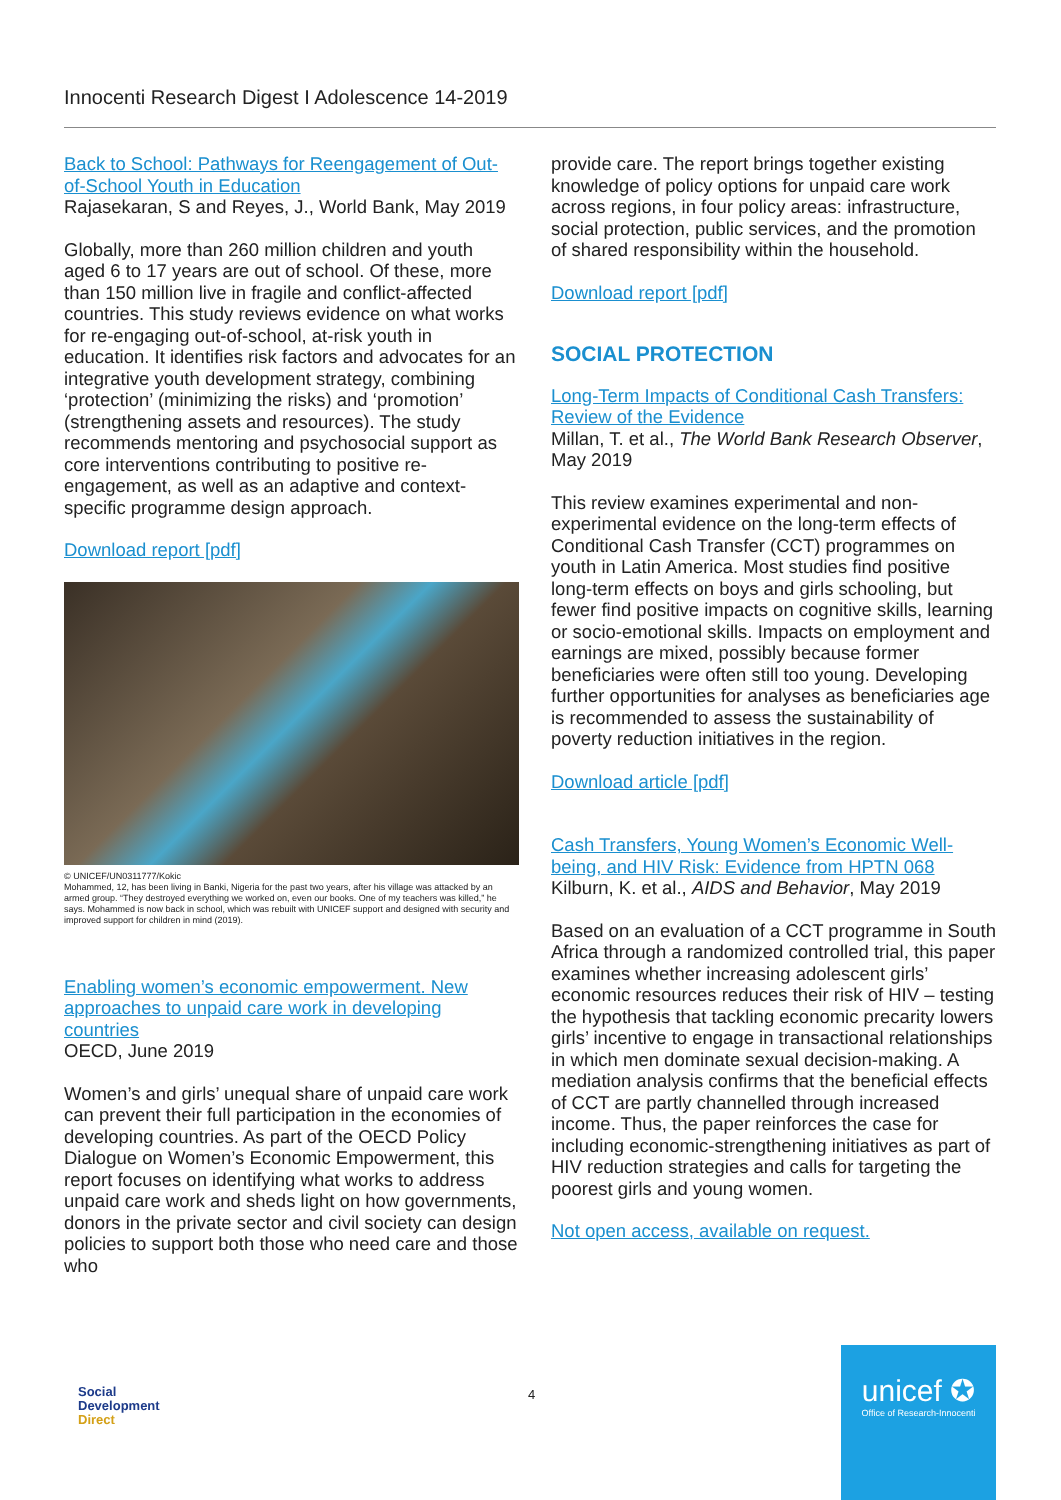Innocenti Research Digest I Adolescence 14-2019
Back to School: Pathways for Reengagement of Out-of-School Youth in Education
Rajasekaran, S and Reyes, J., World Bank, May 2019
Globally, more than 260 million children and youth aged 6 to 17 years are out of school. Of these, more than 150 million live in fragile and conflict-affected countries. This study reviews evidence on what works for re-engaging out-of-school, at-risk youth in education. It identifies risk factors and advocates for an integrative youth development strategy, combining ‘protection’ (minimizing the risks) and ‘promotion’ (strengthening assets and resources). The study recommends mentoring and psychosocial support as core interventions contributing to positive re-engagement, as well as an adaptive and context-specific programme design approach.
Download report [pdf]
© UNICEF/UN0311777/Kokic
Mohammed, 12, has been living in Banki, Nigeria for the past two years, after his village was attacked by an armed group. “They destroyed everything we worked on, even our books. One of my teachers was killed,” he says. Mohammed is now back in school, which was rebuilt with UNICEF support and designed with security and improved support for children in mind (2019).
Enabling women’s economic empowerment. New approaches to unpaid care work in developing countries
OECD, June 2019
Women’s and girls’ unequal share of unpaid care work can prevent their full participation in the economies of developing countries. As part of the OECD Policy Dialogue on Women’s Economic Empowerment, this report focuses on identifying what works to address unpaid care work and sheds light on how governments, donors in the private sector and civil society can design policies to support both those who need care and those who
provide care. The report brings together existing knowledge of policy options for unpaid care work across regions, in four policy areas: infrastructure, social protection, public services, and the promotion of shared responsibility within the household.
Download report [pdf]
SOCIAL PROTECTION
Long-Term Impacts of Conditional Cash Transfers: Review of the Evidence
Millan, T. et al., The World Bank Research Observer, May 2019
This review examines experimental and non-experimental evidence on the long-term effects of Conditional Cash Transfer (CCT) programmes on youth in Latin America. Most studies find positive long-term effects on boys and girls schooling, but fewer find positive impacts on cognitive skills, learning or socio-emotional skills. Impacts on employment and earnings are mixed, possibly because former beneficiaries were often still too young. Developing further opportunities for analyses as beneficiaries age is recommended to assess the sustainability of poverty reduction initiatives in the region.
Download article [pdf]
Cash Transfers, Young Women’s Economic Well-being, and HIV Risk: Evidence from HPTN 068
Kilburn, K. et al., AIDS and Behavior, May 2019
Based on an evaluation of a CCT programme in South Africa through a randomized controlled trial, this paper examines whether increasing adolescent girls’ economic resources reduces their risk of HIV – testing the hypothesis that tackling economic precarity lowers girls’ incentive to engage in transactional relationships in which men dominate sexual decision-making. A mediation analysis confirms that the beneficial effects of CCT are partly channelled through increased income. Thus, the paper reinforces the case for including economic-strengthening initiatives as part of HIV reduction strategies and calls for targeting the poorest girls and young women.
Not open access, available on request.
Social
Development
Direct
4
unicef ✪
Office of Research-Innocenti